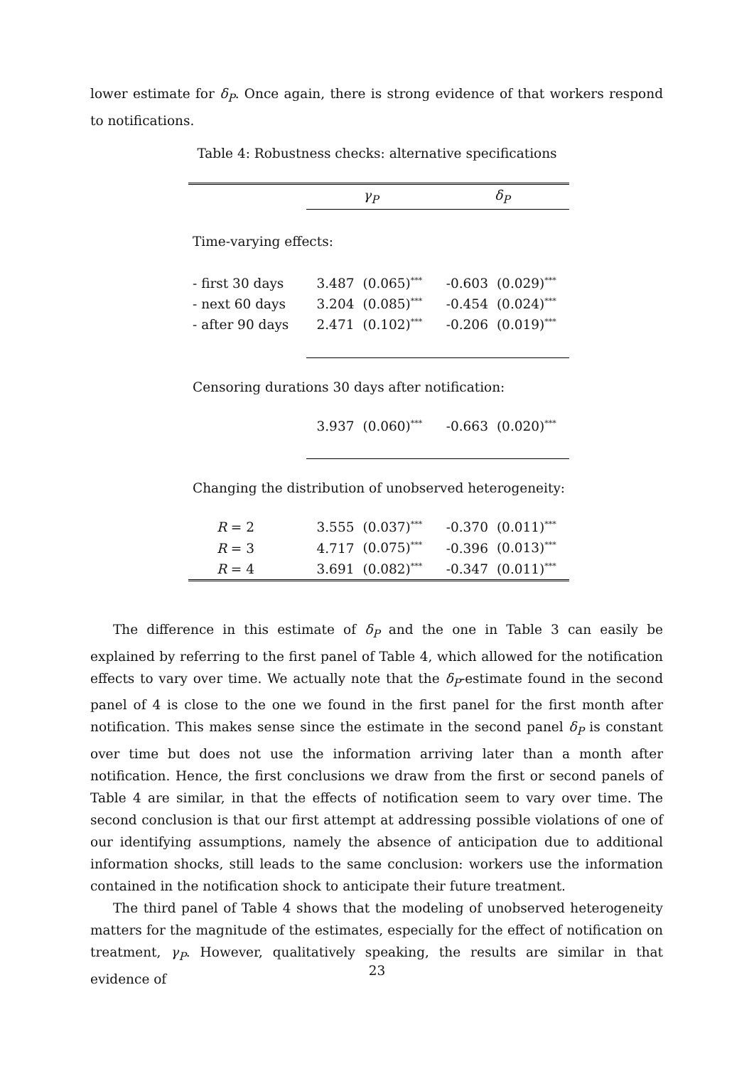lower estimate for δ<sub>P</sub>. Once again, there is strong evidence of that workers respond to notifications.
Table 4: Robustness checks: alternative specifications
| | γ<sub>P</sub> | | δ<sub>P</sub> | |
| --- | --- | --- | --- | --- |
| Time-varying effects: | | | | |
| - first 30 days | 3.487 | (0.065)<sup>***</sup> | -0.603 | (0.029)<sup>***</sup> |
| - next 60 days | 3.204 | (0.085)<sup>***</sup> | -0.454 | (0.024)<sup>***</sup> |
| - after 90 days | 2.471 | (0.102)<sup>***</sup> | -0.206 | (0.019)<sup>***</sup> |
| Censoring durations 30 days after notification: | | | | |
| | 3.937 | (0.060)<sup>***</sup> | -0.663 | (0.020)<sup>***</sup> |
| Changing the distribution of unobserved heterogeneity: | | | | |
| R = 2 | 3.555 | (0.037)<sup>***</sup> | -0.370 | (0.011)<sup>***</sup> |
| R = 3 | 4.717 | (0.075)<sup>***</sup> | -0.396 | (0.013)<sup>***</sup> |
| R = 4 | 3.691 | (0.082)<sup>***</sup> | -0.347 | (0.011)<sup>***</sup> |
The difference in this estimate of δ<sub>P</sub> and the one in Table 3 can easily be explained by referring to the first panel of Table 4, which allowed for the notification effects to vary over time. We actually note that the δ<sub>P</sub>-estimate found in the second panel of 4 is close to the one we found in the first panel for the first month after notification. This makes sense since the estimate in the second panel δ<sub>P</sub> is constant over time but does not use the information arriving later than a month after notification. Hence, the first conclusions we draw from the first or second panels of Table 4 are similar, in that the effects of notification seem to vary over time. The second conclusion is that our first attempt at addressing possible violations of one of our identifying assumptions, namely the absence of anticipation due to additional information shocks, still leads to the same conclusion: workers use the information contained in the notification shock to anticipate their future treatment.
The third panel of Table 4 shows that the modeling of unobserved heterogeneity matters for the magnitude of the estimates, especially for the effect of notification on treatment, γ<sub>P</sub>. However, qualitatively speaking, the results are similar in that evidence of
23